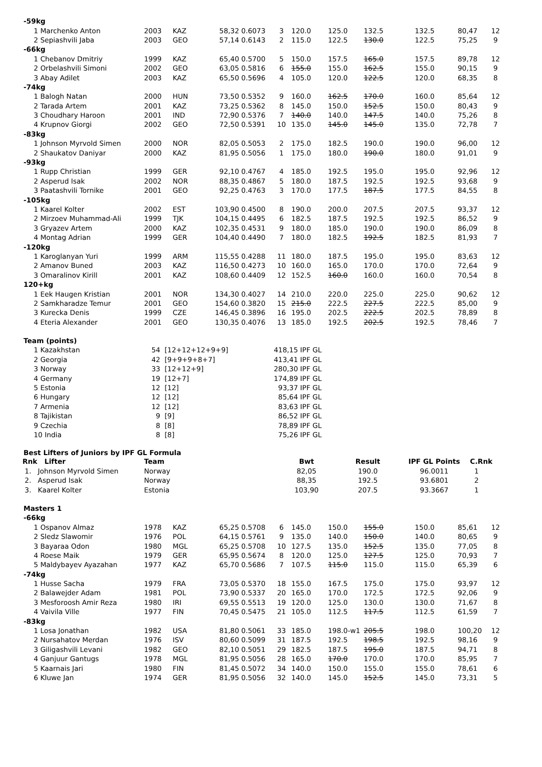| -59kg | | | | | | | | | | | |
| 1 Marchenko Anton | 2003 | KAZ | 58,32 | 0.6073 | 3 | 120.0 | 125.0 | 132.5 | 132.5 | 80,47 | 12 |
| 2 Sepiashvili Jaba | 2003 | GEO | 57,14 | 0.6143 | 2 | 115.0 | 122.5 | 130.0 | 122.5 | 75,25 | 9 |
| -66kg | | | | | | | | | | | |
| 1 Chebanov Dmitriy | 1999 | KAZ | 65,40 | 0.5700 | 5 | 150.0 | 157.5 | 165.0 | 157.5 | 89,78 | 12 |
| 2 Orbelashvili Simoni | 2002 | GEO | 63,05 | 0.5816 | 6 | 155.0 | 155.0 | 162.5 | 155.0 | 90,15 | 9 |
| 3 Abay Adilet | 2003 | KAZ | 65,50 | 0.5696 | 4 | 105.0 | 120.0 | 122.5 | 120.0 | 68,35 | 8 |
| -74kg | | | | | | | | | | | |
| 1 Balogh Natan | 2000 | HUN | 73,50 | 0.5352 | 9 | 160.0 | 162.5 | 170.0 | 160.0 | 85,64 | 12 |
| 2 Tarada Artem | 2001 | KAZ | 73,25 | 0.5362 | 8 | 145.0 | 150.0 | 152.5 | 150.0 | 80,43 | 9 |
| 3 Choudhary Haroon | 2001 | IND | 72,90 | 0.5376 | 7 | 140.0 | 140.0 | 147.5 | 140.0 | 75,26 | 8 |
| 4 Krupnov Giorgi | 2002 | GEO | 72,50 | 0.5391 | 10 | 135.0 | 145.0 | 145.0 | 135.0 | 72,78 | 7 |
| -83kg | | | | | | | | | | | |
| 1 Johnson Myrvold Simen | 2000 | NOR | 82,05 | 0.5053 | 2 | 175.0 | 182.5 | 190.0 | 190.0 | 96,00 | 12 |
| 2 Shaukatov Daniyar | 2000 | KAZ | 81,95 | 0.5056 | 1 | 175.0 | 180.0 | 190.0 | 180.0 | 91,01 | 9 |
| -93kg | | | | | | | | | | | |
| 1 Rupp Christian | 1999 | GER | 92,10 | 0.4767 | 4 | 185.0 | 192.5 | 195.0 | 195.0 | 92,96 | 12 |
| 2 Asperud Isak | 2002 | NOR | 88,35 | 0.4867 | 5 | 180.0 | 187.5 | 192.5 | 192.5 | 93,68 | 9 |
| 3 Paatashvili Tornike | 2001 | GEO | 92,25 | 0.4763 | 3 | 170.0 | 177.5 | 187.5 | 177.5 | 84,55 | 8 |
| -105kg | | | | | | | | | | | |
| 1 Kaarel Kolter | 2002 | EST | 103,90 | 0.4500 | 8 | 190.0 | 200.0 | 207.5 | 207.5 | 93,37 | 12 |
| 2 Mirzoev Muhammad-Ali | 1999 | TJK | 104,15 | 0.4495 | 6 | 182.5 | 187.5 | 192.5 | 192.5 | 86,52 | 9 |
| 3 Gryazev Artem | 2000 | KAZ | 102,35 | 0.4531 | 9 | 180.0 | 185.0 | 190.0 | 190.0 | 86,09 | 8 |
| 4 Montag Adrian | 1999 | GER | 104,40 | 0.4490 | 7 | 180.0 | 182.5 | 192.5 | 182.5 | 81,93 | 7 |
| -120kg | | | | | | | | | | | |
| 1 Karoglanyan Yuri | 1999 | ARM | 115,55 | 0.4288 | 11 | 180.0 | 187.5 | 195.0 | 195.0 | 83,63 | 12 |
| 2 Amanov Buned | 2003 | KAZ | 116,50 | 0.4273 | 10 | 160.0 | 165.0 | 170.0 | 170.0 | 72,64 | 9 |
| 3 Omaralinov Kirill | 2001 | KAZ | 108,60 | 0.4409 | 12 | 152.5 | 160.0 | 160.0 | 160.0 | 70,54 | 8 |
| 120+kg | | | | | | | | | | | |
| 1 Eek Haugen Kristian | 2001 | NOR | 134,30 | 0.4027 | 14 | 210.0 | 220.0 | 225.0 | 225.0 | 90,62 | 12 |
| 2 Samkharadze Temur | 2001 | GEO | 154,60 | 0.3820 | 15 | 215.0 | 222.5 | 227.5 | 222.5 | 85,00 | 9 |
| 3 Kurecka Denis | 1999 | CZE | 146,45 | 0.3896 | 16 | 195.0 | 202.5 | 222.5 | 202.5 | 78,89 | 8 |
| 4 Eteria Alexander | 2001 | GEO | 130,35 | 0.4076 | 13 | 185.0 | 192.5 | 202.5 | 192.5 | 78,46 | 7 |
| Team (points) | | | |
| 1 Kazakhstan | 54 | [12+12+12+9+9] | 418,15 IPF GL |
| 2 Georgia | 42 | [9+9+9+8+7] | 413,41 IPF GL |
| 3 Norway | 33 | [12+12+9] | 280,30 IPF GL |
| 4 Germany | 19 | [12+7] | 174,89 IPF GL |
| 5 Estonia | 12 | [12] | 93,37 IPF GL |
| 6 Hungary | 12 | [12] | 85,64 IPF GL |
| 7 Armenia | 12 | [12] | 83,63 IPF GL |
| 8 Tajikistan | 9 | [9] | 86,52 IPF GL |
| 9 Czechia | 8 | [8] | 78,89 IPF GL |
| 10 India | 8 | [8] | 75,26 IPF GL |
Best Lifters of Juniors by IPF GL Formula
| Rnk Lifter | Team | Bwt | Result | IPF GL Points | C.Rnk |
| 1. Johnson Myrvold Simen | Norway | 82,05 | 190.0 | 96.0011 | 1 |
| 2. Asperud Isak | Norway | 88,35 | 192.5 | 93.6801 | 2 |
| 3. Kaarel Kolter | Estonia | 103,90 | 207.5 | 93.3667 | 1 |
| Masters 1 | | | | | | | | | | | |
| -66kg | | | | | | | | | | | |
| 1 Ospanov Almaz | 1978 | KAZ | 65,25 | 0.5708 | 6 | 145.0 | 150.0 | 155.0 | 150.0 | 85,61 | 12 |
| 2 Sledz Slawomir | 1976 | POL | 64,15 | 0.5761 | 9 | 135.0 | 140.0 | 150.0 | 140.0 | 80,65 | 9 |
| 3 Bayaraa Odon | 1980 | MGL | 65,25 | 0.5708 | 10 | 127.5 | 135.0 | 152.5 | 135.0 | 77,05 | 8 |
| 4 Roese Maik | 1979 | GER | 65,95 | 0.5674 | 8 | 120.0 | 125.0 | 127.5 | 125.0 | 70,93 | 7 |
| 5 Maldybayev Ayazahan | 1977 | KAZ | 65,70 | 0.5686 | 7 | 107.5 | 115.0 | 115.0 | 115.0 | 65,39 | 6 |
| -74kg | | | | | | | | | | | |
| 1 Husse Sacha | 1979 | FRA | 73,05 | 0.5370 | 18 | 155.0 | 167.5 | 175.0 | 175.0 | 93,97 | 12 |
| 2 Balawejder Adam | 1981 | POL | 73,90 | 0.5337 | 20 | 165.0 | 170.0 | 172.5 | 172.5 | 92,06 | 9 |
| 3 Mesforoosh Amir Reza | 1980 | IRI | 69,55 | 0.5513 | 19 | 120.0 | 125.0 | 130.0 | 130.0 | 71,67 | 8 |
| 4 Vaivila Ville | 1977 | FIN | 70,45 | 0.5475 | 21 | 105.0 | 112.5 | 117.5 | 112.5 | 61,59 | 7 |
| -83kg | | | | | | | | | | | |
| 1 Losa Jonathan | 1982 | USA | 81,80 | 0.5061 | 33 | 185.0 | 198.0-w1 | 205.5 | 198.0 | 100,20 | 12 |
| 2 Nursahatov Merdan | 1976 | ISV | 80,60 | 0.5099 | 31 | 187.5 | 192.5 | 198.5 | 192.5 | 98,16 | 9 |
| 3 Giligashvili Levani | 1982 | GEO | 82,10 | 0.5051 | 29 | 182.5 | 187.5 | 195.0 | 187.5 | 94,71 | 8 |
| 4 Ganjuur Gantugs | 1978 | MGL | 81,95 | 0.5056 | 28 | 165.0 | 170.0 | 170.0 | 170.0 | 85,95 | 7 |
| 5 Kaarnais Jari | 1980 | FIN | 81,45 | 0.5072 | 34 | 140.0 | 150.0 | 155.0 | 155.0 | 78,61 | 6 |
| 6 Kluwe Jan | 1974 | GER | 81,95 | 0.5056 | 32 | 140.0 | 145.0 | 152.5 | 145.0 | 73,31 | 5 |